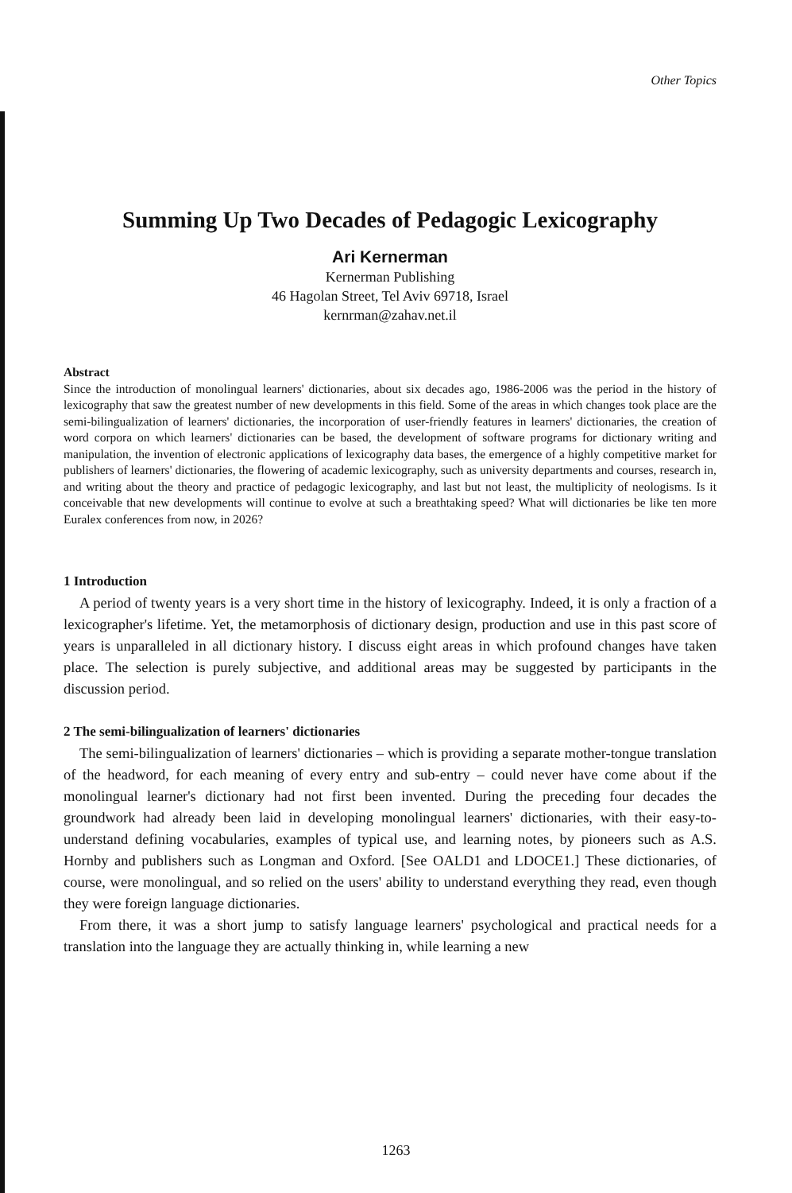Other Topics
Summing Up Two Decades of Pedagogic Lexicography
Ari Kernerman
Kernerman Publishing
46 Hagolan Street, Tel Aviv 69718, Israel
kernrman@zahav.net.il
Abstract
Since the introduction of monolingual learners' dictionaries, about six decades ago, 1986-2006 was the period in the history of lexicography that saw the greatest number of new developments in this field. Some of the areas in which changes took place are the semi-bilingualization of learners' dictionaries, the incorporation of user-friendly features in learners' dictionaries, the creation of word corpora on which learners' dictionaries can be based, the development of software programs for dictionary writing and manipulation, the invention of electronic applications of lexicography data bases, the emergence of a highly competitive market for publishers of learners' dictionaries, the flowering of academic lexicography, such as university departments and courses, research in, and writing about the theory and practice of pedagogic lexicography, and last but not least, the multiplicity of neologisms. Is it conceivable that new developments will continue to evolve at such a breathtaking speed? What will dictionaries be like ten more Euralex conferences from now, in 2026?
1 Introduction
A period of twenty years is a very short time in the history of lexicography. Indeed, it is only a fraction of a lexicographer's lifetime. Yet, the metamorphosis of dictionary design, production and use in this past score of years is unparalleled in all dictionary history. I discuss eight areas in which profound changes have taken place. The selection is purely subjective, and additional areas may be suggested by participants in the discussion period.
2 The semi-bilingualization of learners' dictionaries
The semi-bilingualization of learners' dictionaries – which is providing a separate mother-tongue translation of the headword, for each meaning of every entry and sub-entry – could never have come about if the monolingual learner's dictionary had not first been invented. During the preceding four decades the groundwork had already been laid in developing monolingual learners' dictionaries, with their easy-to-understand defining vocabularies, examples of typical use, and learning notes, by pioneers such as A.S. Hornby and publishers such as Longman and Oxford. [See OALD1 and LDOCE1.] These dictionaries, of course, were monolingual, and so relied on the users' ability to understand everything they read, even though they were foreign language dictionaries.
From there, it was a short jump to satisfy language learners' psychological and practical needs for a translation into the language they are actually thinking in, while learning a new
1263